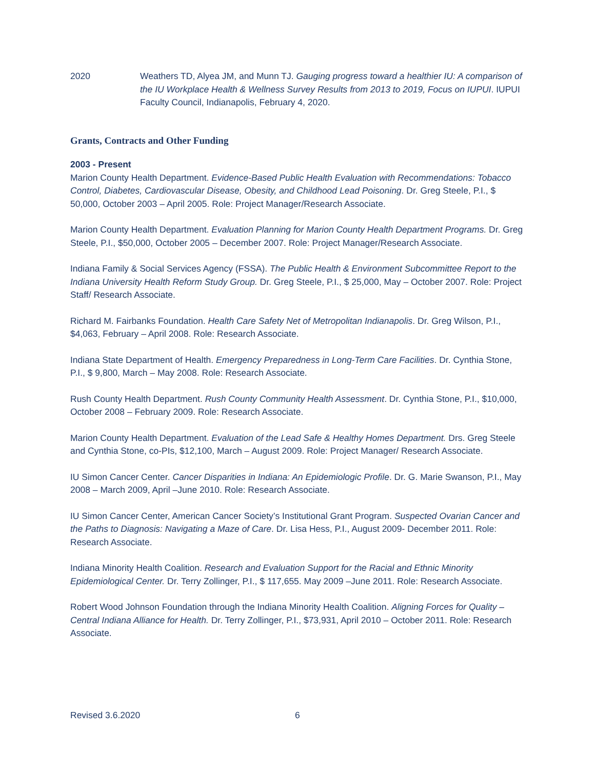2020 Weathers TD, Alyea JM, and Munn TJ. Gauging progress toward a healthier IU: A comparison of the IU Workplace Health & Wellness Survey Results from 2013 to 2019, Focus on IUPUI. IUPUI Faculty Council, Indianapolis, February 4, 2020.
Grants, Contracts and Other Funding
2003 - Present
Marion County Health Department. Evidence-Based Public Health Evaluation with Recommendations: Tobacco Control, Diabetes, Cardiovascular Disease, Obesity, and Childhood Lead Poisoning. Dr. Greg Steele, P.I., $ 50,000, October 2003 – April 2005. Role: Project Manager/Research Associate.
Marion County Health Department. Evaluation Planning for Marion County Health Department Programs. Dr. Greg Steele, P.I., $50,000, October 2005 – December 2007. Role: Project Manager/Research Associate.
Indiana Family & Social Services Agency (FSSA). The Public Health & Environment Subcommittee Report to the Indiana University Health Reform Study Group. Dr. Greg Steele, P.I., $ 25,000, May – October 2007. Role: Project Staff/ Research Associate.
Richard M. Fairbanks Foundation. Health Care Safety Net of Metropolitan Indianapolis. Dr. Greg Wilson, P.I., $4,063, February – April 2008. Role: Research Associate.
Indiana State Department of Health. Emergency Preparedness in Long-Term Care Facilities. Dr. Cynthia Stone, P.I., $ 9,800, March – May 2008. Role: Research Associate.
Rush County Health Department. Rush County Community Health Assessment. Dr. Cynthia Stone, P.I., $10,000, October 2008 – February 2009. Role: Research Associate.
Marion County Health Department. Evaluation of the Lead Safe & Healthy Homes Department. Drs. Greg Steele and Cynthia Stone, co-PIs, $12,100, March – August 2009. Role: Project Manager/ Research Associate.
IU Simon Cancer Center. Cancer Disparities in Indiana: An Epidemiologic Profile. Dr. G. Marie Swanson, P.I., May 2008 – March 2009, April –June 2010. Role: Research Associate.
IU Simon Cancer Center, American Cancer Society’s Institutional Grant Program. Suspected Ovarian Cancer and the Paths to Diagnosis: Navigating a Maze of Care. Dr. Lisa Hess, P.I., August 2009- December 2011. Role: Research Associate.
Indiana Minority Health Coalition. Research and Evaluation Support for the Racial and Ethnic Minority Epidemiological Center. Dr. Terry Zollinger, P.I., $ 117,655. May 2009 –June 2011. Role: Research Associate.
Robert Wood Johnson Foundation through the Indiana Minority Health Coalition. Aligning Forces for Quality – Central Indiana Alliance for Health. Dr. Terry Zollinger, P.I., $73,931, April 2010 – October 2011. Role: Research Associate.
Revised 3.6.2020 6